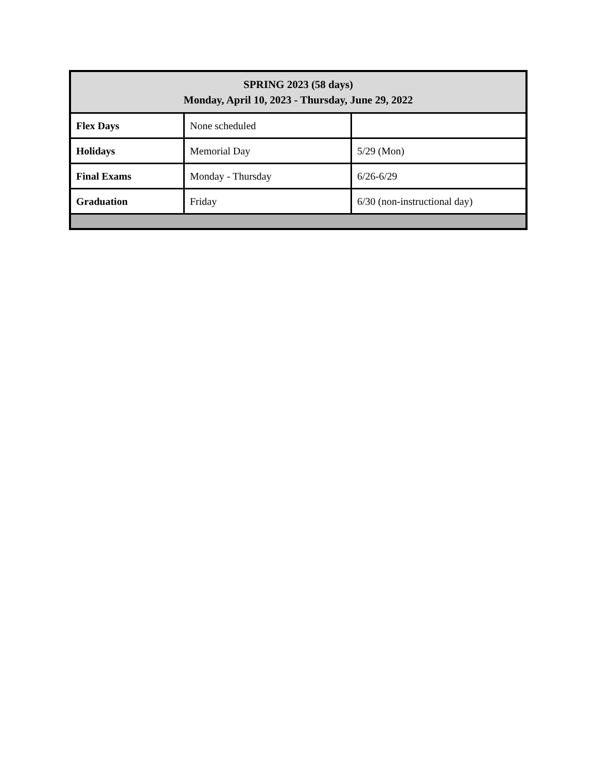| SPRING 2023 (58 days) Monday, April 10, 2023 - Thursday, June 29, 2022 | | |
| --- | --- | --- |
| Flex Days | None scheduled | |
| Holidays | Memorial Day | 5/29 (Mon) |
| Final Exams | Monday - Thursday | 6/26-6/29 |
| Graduation | Friday | 6/30 (non-instructional day) |